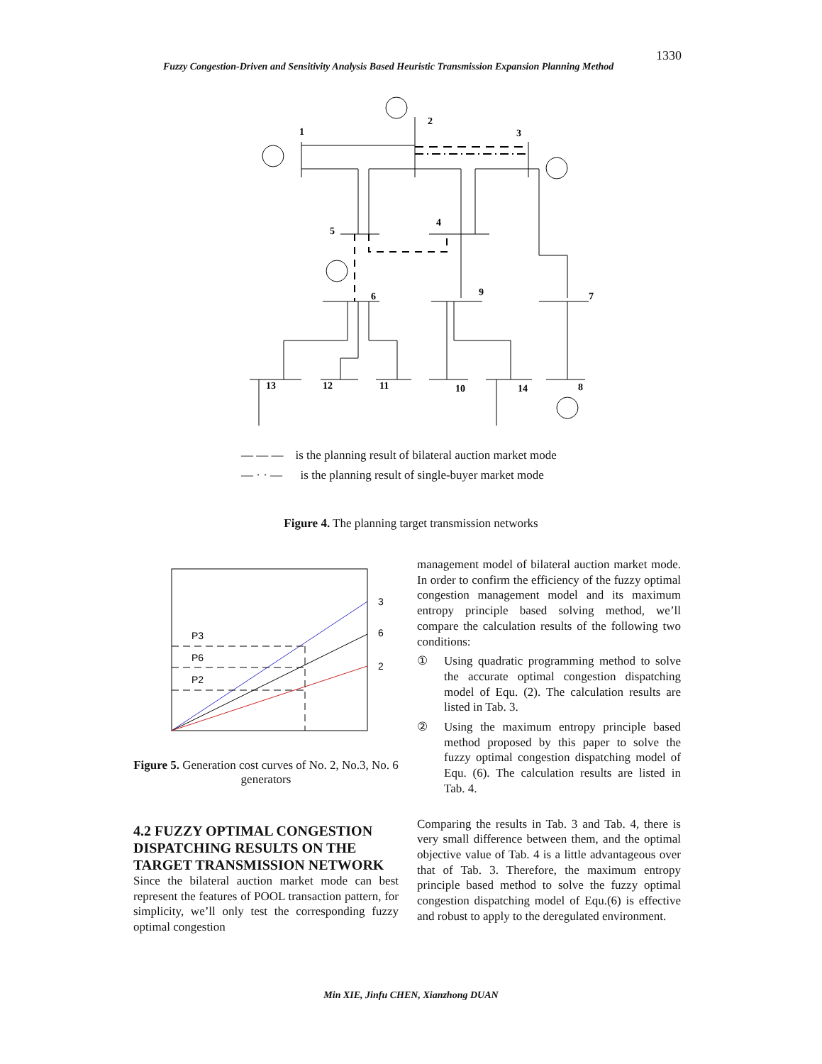1330
Fuzzy Congestion-Driven and Sensitivity Analysis Based Heuristic Transmission Expansion Planning Method
1
2
3
4
5
6
7
8
9
10
11
12
13
14
— — — is the planning result of bilateral auction market mode
— · · — is the planning result of single-buyer market mode
Figure 4. The planning target transmission networks
P3
P6
P2
3
6
2
Figure 5. Generation cost curves of No. 2, No.3, No. 6 generators
4.2 FUZZY OPTIMAL CONGESTION DISPATCHING RESULTS ON THE TARGET TRANSMISSION NETWORK
Since the bilateral auction market mode can best represent the features of POOL transaction pattern, for simplicity, we’ll only test the corresponding fuzzy optimal congestion
management model of bilateral auction market mode. In order to confirm the efficiency of the fuzzy optimal congestion management model and its maximum entropy principle based solving method, we’ll compare the calculation results of the following two conditions:
① Using quadratic programming method to solve the accurate optimal congestion dispatching model of Equ. (2). The calculation results are listed in Tab. 3.
② Using the maximum entropy principle based method proposed by this paper to solve the fuzzy optimal congestion dispatching model of Equ. (6). The calculation results are listed in Tab. 4.
Comparing the results in Tab. 3 and Tab. 4, there is very small difference between them, and the optimal objective value of Tab. 4 is a little advantageous over that of Tab. 3. Therefore, the maximum entropy principle based method to solve the fuzzy optimal congestion dispatching model of Equ.(6) is effective and robust to apply to the deregulated environment.
Min XIE, Jinfu CHEN, Xianzhong DUAN